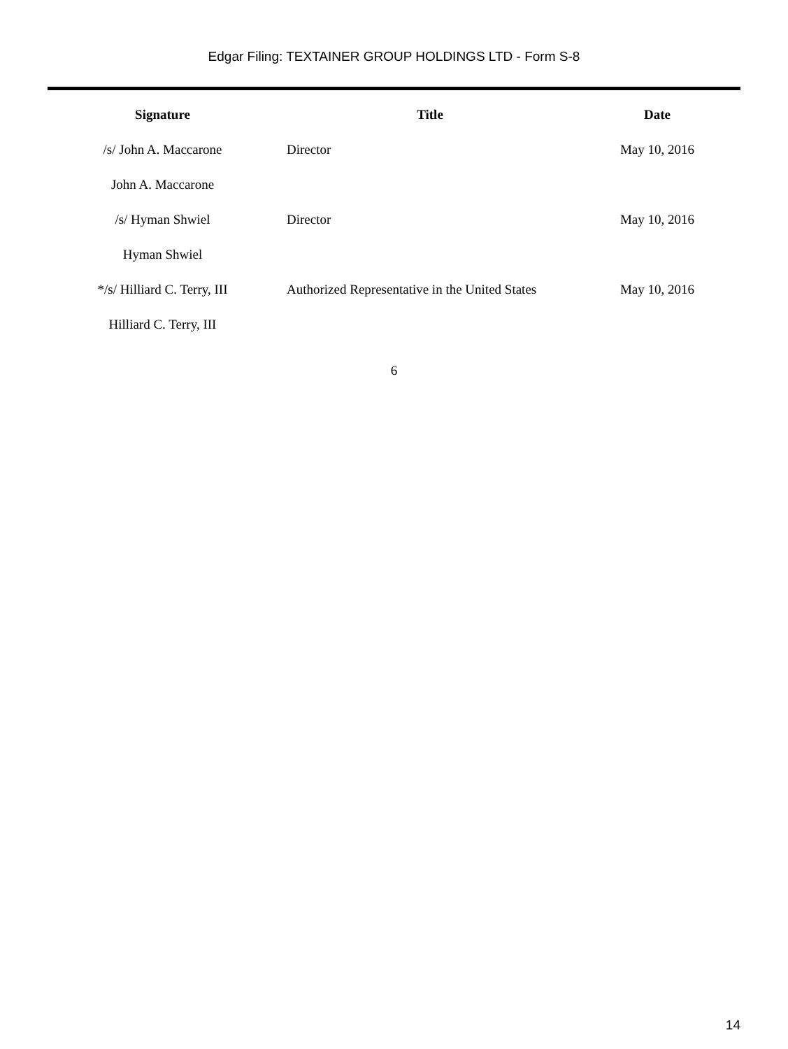Edgar Filing: TEXTAINER GROUP HOLDINGS LTD - Form S-8
| Signature | Title | Date |
| --- | --- | --- |
| /s/ John A. Maccarone | Director | May 10, 2016 |
| John A. Maccarone | | |
| /s/ Hyman Shwiel | Director | May 10, 2016 |
| Hyman Shwiel | | |
| */s/ Hilliard C. Terry, III | Authorized Representative in the United States | May 10, 2016 |
| Hilliard C. Terry, III | | |
6
14